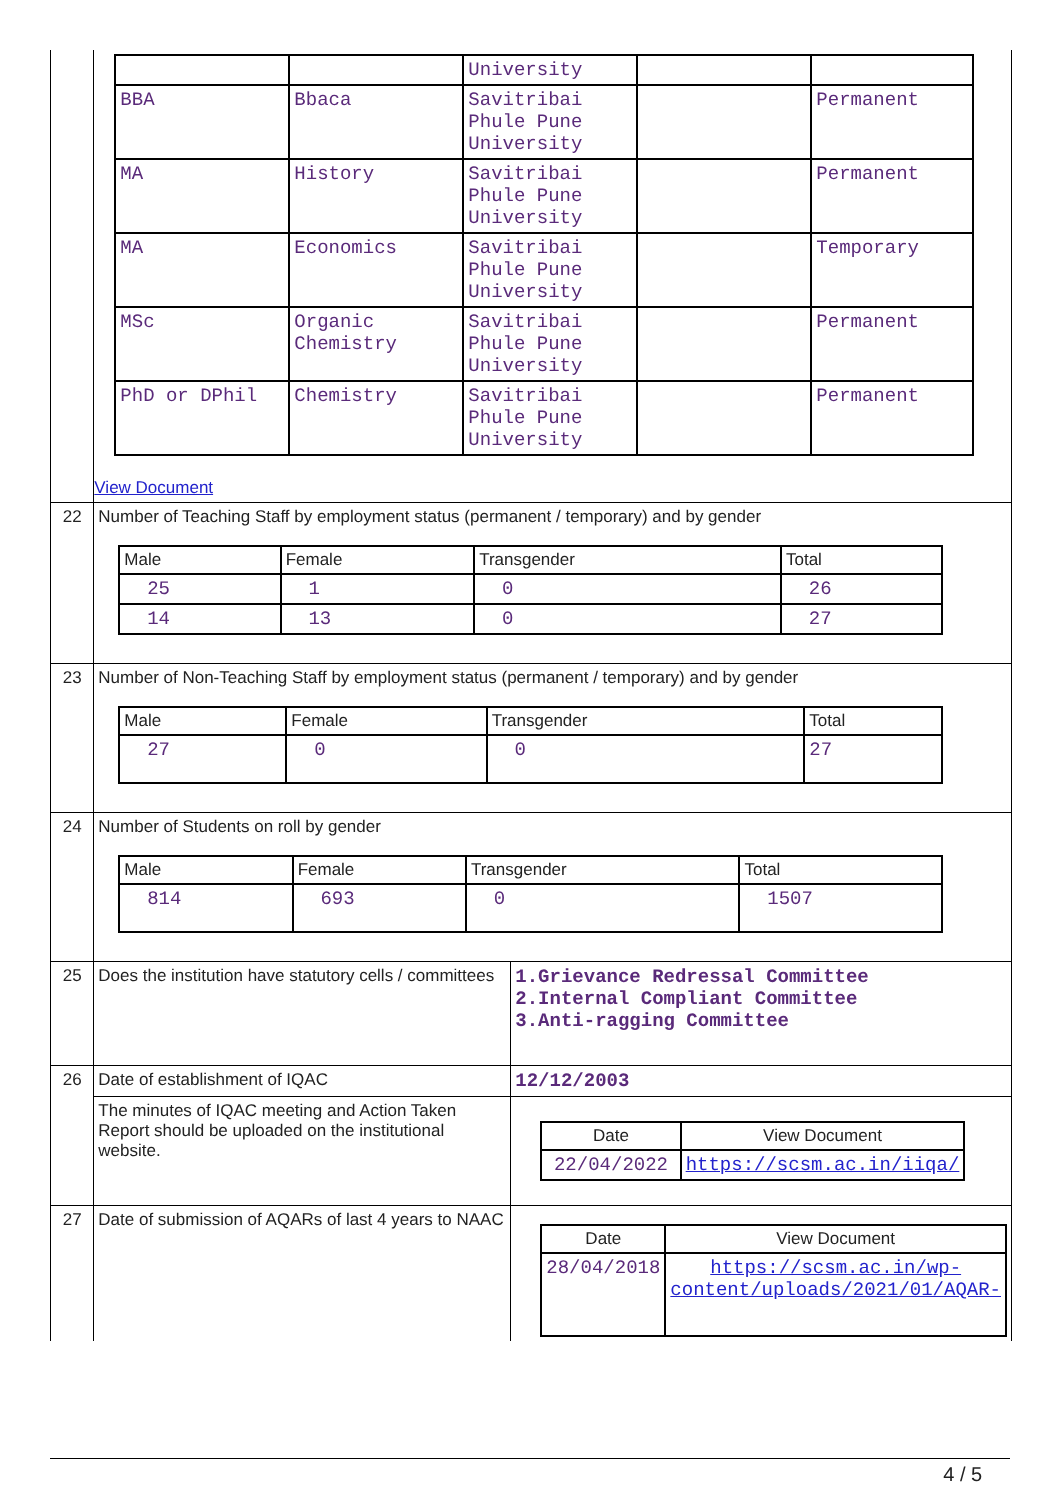| | / / / University / / / / BBA / Bbaca / Savitribai Phule Pune University / / Permanent / / MA / History / Savitribai Phule Pune University / / Permanent / / MA / Economics / Savitribai Phule Pune University / / Temporary / / MSc / Organic Chemistry / Savitribai Phule Pune University / / Permanent / / PhD or DPhil / Chemistry / Savitribai Phule Pune University / / Permanent / View Document | |
| 22 | Number of Teaching Staff by employment status (permanent / temporary) and by gender / Male / Female / Transgender / Total / / --- / --- / --- / --- / / 25 / 1 / 0 / 26 / / 14 / 13 / 0 / 27 / | |
| 23 | Number of Non-Teaching Staff by employment status (permanent / temporary) and by gender / Male / Female / Transgender / Total / / --- / --- / --- / --- / / 27 / 0 / 0 / 27 / | |
| 24 | Number of Students on roll by gender / Male / Female / Transgender / Total / / --- / --- / --- / --- / / 814 / 693 / 0 / 1507 / | |
| 25 | Does the institution have statutory cells / committees | 1.Grievance Redressal Committee 2.Internal Compliant Committee 3.Anti-ragging Committee |
| 26 | Date of establishment of IQAC | 12/12/2003 |
| | The minutes of IQAC meeting and Action Taken Report should be uploaded on the institutional website. | / Date / View Document / / --- / --- / / 22/04/2022 / https://scsm.ac.in/iiqa/ / |
| 27 | Date of submission of AQARs of last 4 years to NAAC | / Date / View Document / / --- / --- / / 28/04/2018 / https://scsm.ac.in/wp-content/uploads/2021/01/AQAR- / |
4 / 5